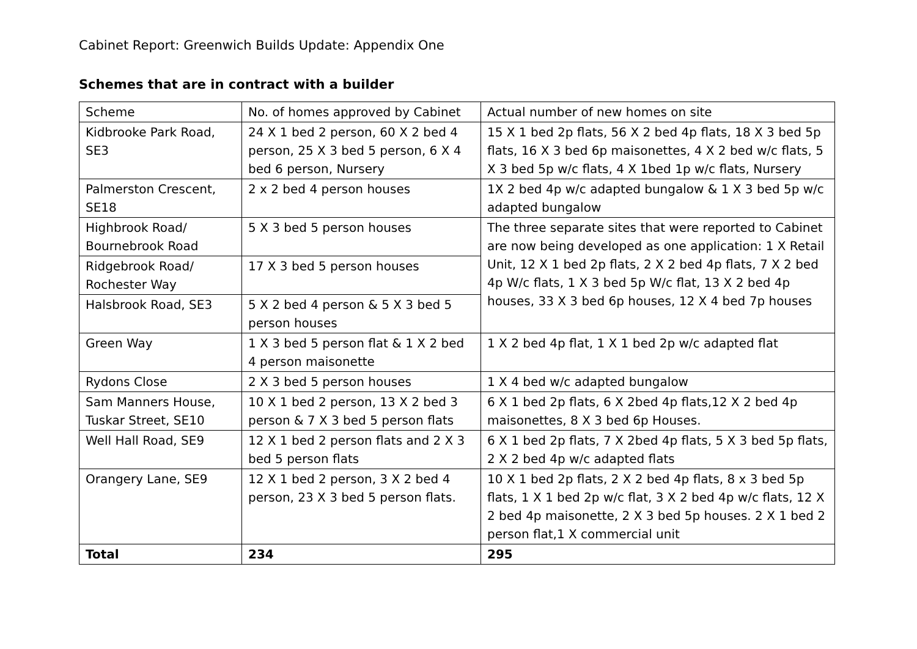Cabinet Report: Greenwich Builds Update: Appendix One
Schemes that are in contract with a builder
| Scheme | No. of homes approved by Cabinet | Actual number of new homes on site |
| Kidbrooke Park Road, SE3 | 24 X 1 bed 2 person, 60 X 2 bed 4 person, 25 X 3 bed 5 person, 6 X 4 bed 6 person, Nursery | 15 X 1 bed 2p flats, 56 X 2 bed 4p flats, 18 X 3 bed 5p flats, 16 X 3 bed 6p maisonettes, 4 X 2 bed w/c flats, 5 X 3 bed 5p w/c flats, 4 X 1bed 1p w/c flats, Nursery |
| Palmerston Crescent, SE18 | 2 x 2 bed 4 person houses | 1X 2 bed 4p w/c adapted bungalow & 1 X 3 bed 5p w/c adapted bungalow |
| Highbrook Road/ Bournebrook Road | 5 X 3 bed 5 person houses | The three separate sites that were reported to Cabinet are now being developed as one application: 1 X Retail Unit, 12 X 1 bed 2p flats, 2 X 2 bed 4p flats, 7 X 2 bed 4p W/c flats, 1 X 3 bed 5p W/c flat, 13 X 2 bed 4p houses, 33 X 3 bed 6p houses, 12 X 4 bed 7p houses |
| Ridgebrook Road/ Rochester Way | 17 X 3 bed 5 person houses | |
| Halsbrook Road, SE3 | 5 X 2 bed 4 person & 5 X 3 bed 5 person houses | |
| Green Way | 1 X 3 bed 5 person flat & 1 X 2 bed 4 person maisonette | 1 X 2 bed 4p flat, 1 X 1 bed 2p w/c adapted flat |
| Rydons Close | 2 X 3 bed 5 person houses | 1 X 4 bed w/c adapted bungalow |
| Sam Manners House, Tuskar Street, SE10 | 10 X 1 bed 2 person, 13 X 2 bed 3 person & 7 X 3 bed 5 person flats | 6 X 1 bed 2p flats, 6 X 2bed 4p flats,12 X 2 bed 4p maisonettes, 8 X 3 bed 6p Houses. |
| Well Hall Road, SE9 | 12 X 1 bed 2 person flats and 2 X 3 bed 5 person flats | 6 X 1 bed 2p flats, 7 X 2bed 4p flats, 5 X 3 bed 5p flats, 2 X 2 bed 4p w/c adapted flats |
| Orangery Lane, SE9 | 12 X 1 bed 2 person, 3 X 2 bed 4 person, 23 X 3 bed 5 person flats. | 10 X 1 bed 2p flats, 2 X 2 bed 4p flats, 8 x 3 bed 5p flats, 1 X 1 bed 2p w/c flat, 3 X 2 bed 4p w/c flats, 12 X 2 bed 4p maisonette, 2 X 3 bed 5p houses. 2 X 1 bed 2 person flat,1 X commercial unit |
| Total | 234 | 295 |